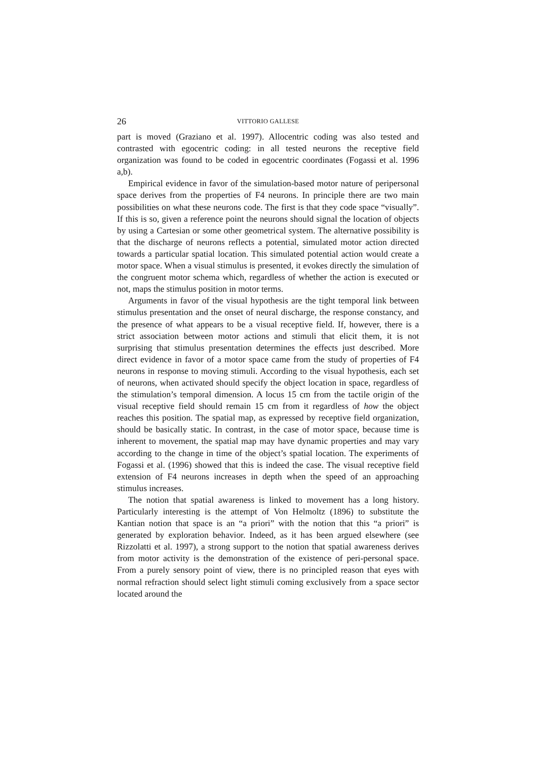26 VITTORIO GALLESE
part is moved (Graziano et al. 1997). Allocentric coding was also tested and contrasted with egocentric coding: in all tested neurons the receptive field organization was found to be coded in egocentric coordinates (Fogassi et al. 1996 a,b).
Empirical evidence in favor of the simulation-based motor nature of peripersonal space derives from the properties of F4 neurons. In principle there are two main possibilities on what these neurons code. The first is that they code space “visually”. If this is so, given a reference point the neurons should signal the location of objects by using a Cartesian or some other geometrical system. The alternative possibility is that the discharge of neurons reflects a potential, simulated motor action directed towards a particular spatial location. This simulated potential action would create a motor space. When a visual stimulus is presented, it evokes directly the simulation of the congruent motor schema which, regardless of whether the action is executed or not, maps the stimulus position in motor terms.
Arguments in favor of the visual hypothesis are the tight temporal link between stimulus presentation and the onset of neural discharge, the response constancy, and the presence of what appears to be a visual receptive field. If, however, there is a strict association between motor actions and stimuli that elicit them, it is not surprising that stimulus presentation determines the effects just described. More direct evidence in favor of a motor space came from the study of properties of F4 neurons in response to moving stimuli. According to the visual hypothesis, each set of neurons, when activated should specify the object location in space, regardless of the stimulation’s temporal dimension. A locus 15 cm from the tactile origin of the visual receptive field should remain 15 cm from it regardless of how the object reaches this position. The spatial map, as expressed by receptive field organization, should be basically static. In contrast, in the case of motor space, because time is inherent to movement, the spatial map may have dynamic properties and may vary according to the change in time of the object’s spatial location. The experiments of Fogassi et al. (1996) showed that this is indeed the case. The visual receptive field extension of F4 neurons increases in depth when the speed of an approaching stimulus increases.
The notion that spatial awareness is linked to movement has a long history. Particularly interesting is the attempt of Von Helmoltz (1896) to substitute the Kantian notion that space is an “a priori” with the notion that this “a priori” is generated by exploration behavior. Indeed, as it has been argued elsewhere (see Rizzolatti et al. 1997), a strong support to the notion that spatial awareness derives from motor activity is the demonstration of the existence of peri-personal space. From a purely sensory point of view, there is no principled reason that eyes with normal refraction should select light stimuli coming exclusively from a space sector located around the